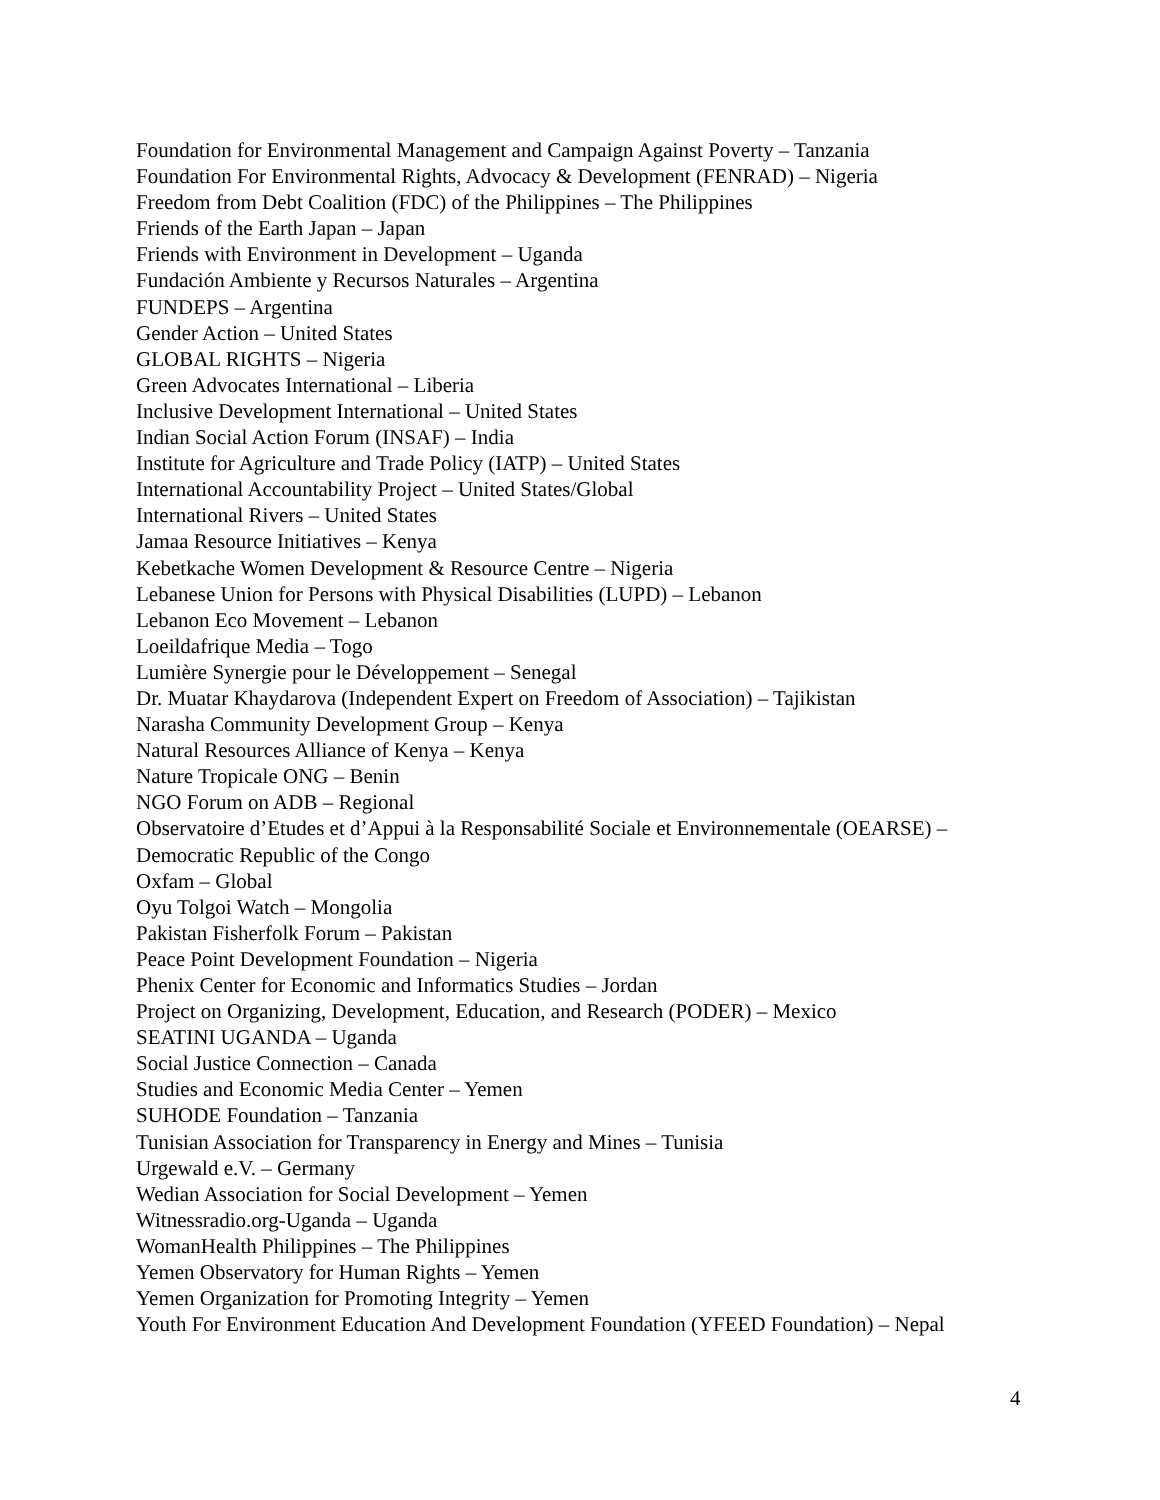Foundation for Environmental Management and Campaign Against Poverty – Tanzania
Foundation For Environmental Rights, Advocacy & Development (FENRAD) – Nigeria
Freedom from Debt Coalition (FDC) of the Philippines – The Philippines
Friends of the Earth Japan – Japan
Friends with Environment in Development – Uganda
Fundación Ambiente y Recursos Naturales – Argentina
FUNDEPS – Argentina
Gender Action – United States
GLOBAL RIGHTS – Nigeria
Green Advocates International – Liberia
Inclusive Development International – United States
Indian Social Action Forum (INSAF) – India
Institute for Agriculture and Trade Policy (IATP) – United States
International Accountability Project – United States/Global
International Rivers – United States
Jamaa Resource Initiatives – Kenya
Kebetkache Women Development & Resource Centre – Nigeria
Lebanese Union for Persons with Physical Disabilities (LUPD) – Lebanon
Lebanon Eco Movement – Lebanon
Loeildafrique Media – Togo
Lumière Synergie pour le Développement – Senegal
Dr. Muatar Khaydarova (Independent Expert on Freedom of Association) – Tajikistan
Narasha Community Development Group – Kenya
Natural Resources Alliance of Kenya – Kenya
Nature Tropicale ONG – Benin
NGO Forum on ADB – Regional
Observatoire d’Etudes et d’Appui à la Responsabilité Sociale et Environnementale (OEARSE) – Democratic Republic of the Congo
Oxfam – Global
Oyu Tolgoi Watch – Mongolia
Pakistan Fisherfolk Forum – Pakistan
Peace Point Development Foundation – Nigeria
Phenix Center for Economic and Informatics Studies – Jordan
Project on Organizing, Development, Education, and Research (PODER) – Mexico
SEATINI UGANDA – Uganda
Social Justice Connection – Canada
Studies and Economic Media Center – Yemen
SUHODE Foundation – Tanzania
Tunisian Association for Transparency in Energy and Mines – Tunisia
Urgewald e.V. – Germany
Wedian Association for Social Development – Yemen
Witnessradio.org-Uganda – Uganda
WomanHealth Philippines – The Philippines
Yemen Observatory for Human Rights – Yemen
Yemen Organization for Promoting Integrity – Yemen
Youth For Environment Education And Development Foundation (YFEED Foundation) – Nepal
4